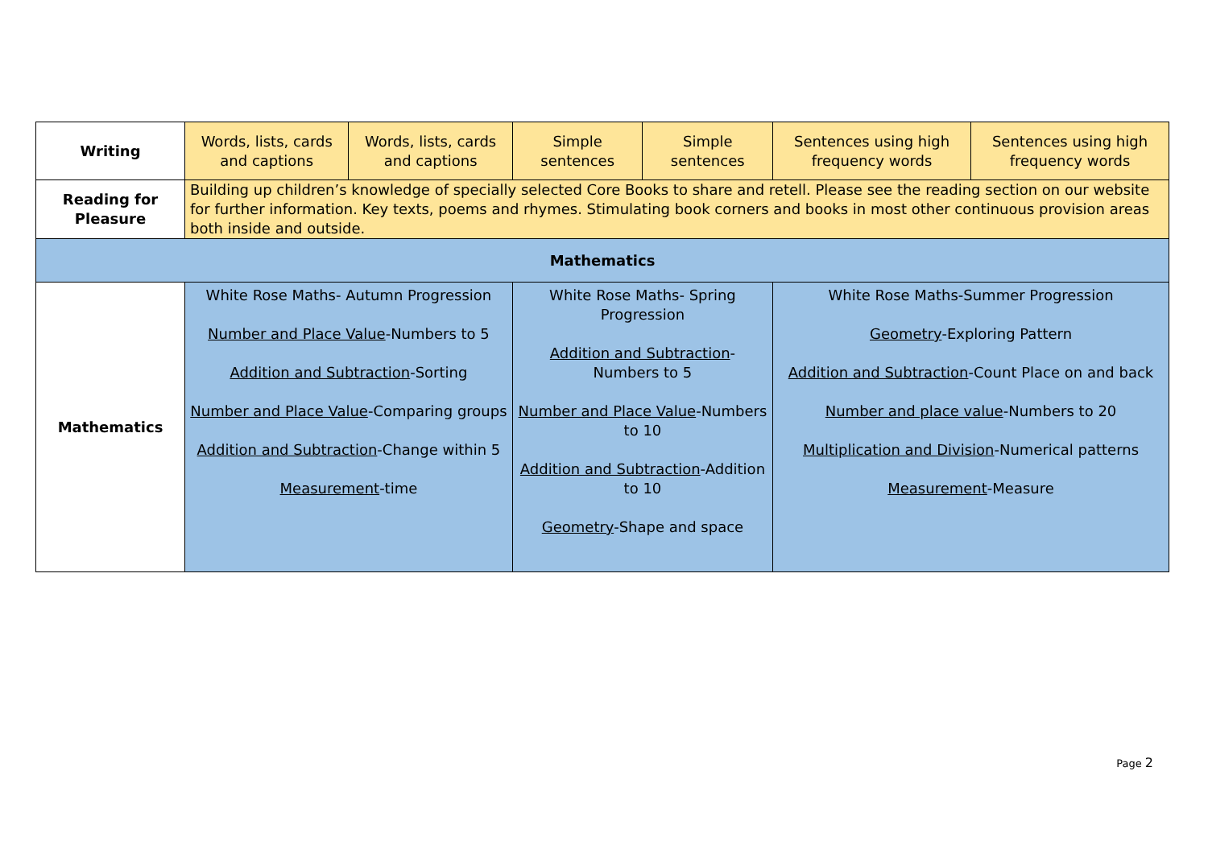| Writing | Words, lists, cards and captions | Words, lists, cards and captions | Simple sentences | Simple sentences | Sentences using high frequency words | Sentences using high frequency words |
| Reading for Pleasure | Building up children’s knowledge of specially selected Core Books to share and retell. Please see the reading section on our website for further information. Key texts, poems and rhymes. Stimulating book corners and books in most other continuous provision areas both inside and outside. | | | | | |
| Mathematics | | | | | | |
| Mathematics | White Rose Maths- Autumn Progression Number and Place Value -Numbers to 5 Addition and Subtraction -Sorting Number and Place Value -Comparing groups Addition and Subtraction -Change within 5 Measurement -time | | White Rose Maths- Spring Progression Addition and Subtraction -Numbers to 5 Number and Place Value -Numbers to 10 Addition and Subtraction -Addition to 10 Geometry -Shape and space | | White Rose Maths-Summer Progression Geometry -Exploring Pattern Addition and Subtraction -Count Place on and back Number and place value -Numbers to 20 Multiplication and Division -Numerical patterns Measurement -Measure | |
Page 2